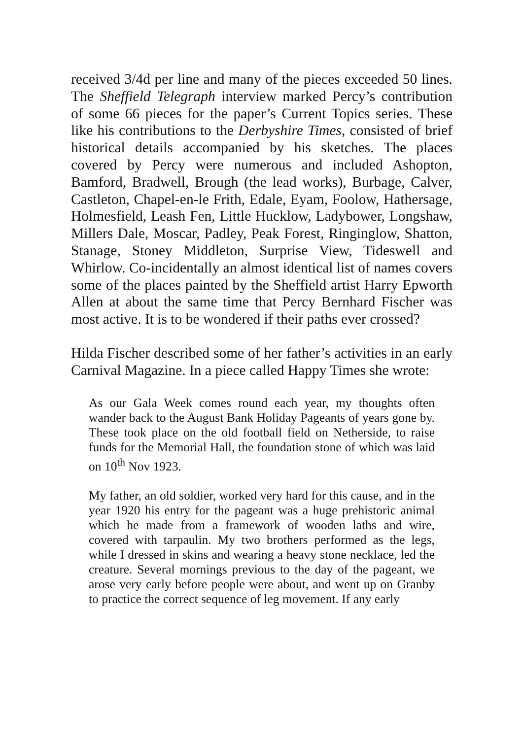received 3/4d per line and many of the pieces exceeded 50 lines. The Sheffield Telegraph interview marked Percy’s contribution of some 66 pieces for the paper’s Current Topics series. These like his contributions to the Derbyshire Times, consisted of brief historical details accompanied by his sketches. The places covered by Percy were numerous and included Ashopton, Bamford, Bradwell, Brough (the lead works), Burbage, Calver, Castleton, Chapel-en-le Frith, Edale, Eyam, Foolow, Hathersage, Holmesfield, Leash Fen, Little Hucklow, Ladybower, Longshaw, Millers Dale, Moscar, Padley, Peak Forest, Ringinglow, Shatton, Stanage, Stoney Middleton, Surprise View, Tideswell and Whirlow. Co-incidentally an almost identical list of names covers some of the places painted by the Sheffield artist Harry Epworth Allen at about the same time that Percy Bernhard Fischer was most active. It is to be wondered if their paths ever crossed?
Hilda Fischer described some of her father’s activities in an early Carnival Magazine. In a piece called Happy Times she wrote:
As our Gala Week comes round each year, my thoughts often wander back to the August Bank Holiday Pageants of years gone by. These took place on the old football field on Netherside, to raise funds for the Memorial Hall, the foundation stone of which was laid on 10<sup>th</sup> Nov 1923.
My father, an old soldier, worked very hard for this cause, and in the year 1920 his entry for the pageant was a huge prehistoric animal which he made from a framework of wooden laths and wire, covered with tarpaulin. My two brothers performed as the legs, while I dressed in skins and wearing a heavy stone necklace, led the creature. Several mornings previous to the day of the pageant, we arose very early before people were about, and went up on Granby to practice the correct sequence of leg movement. If any early